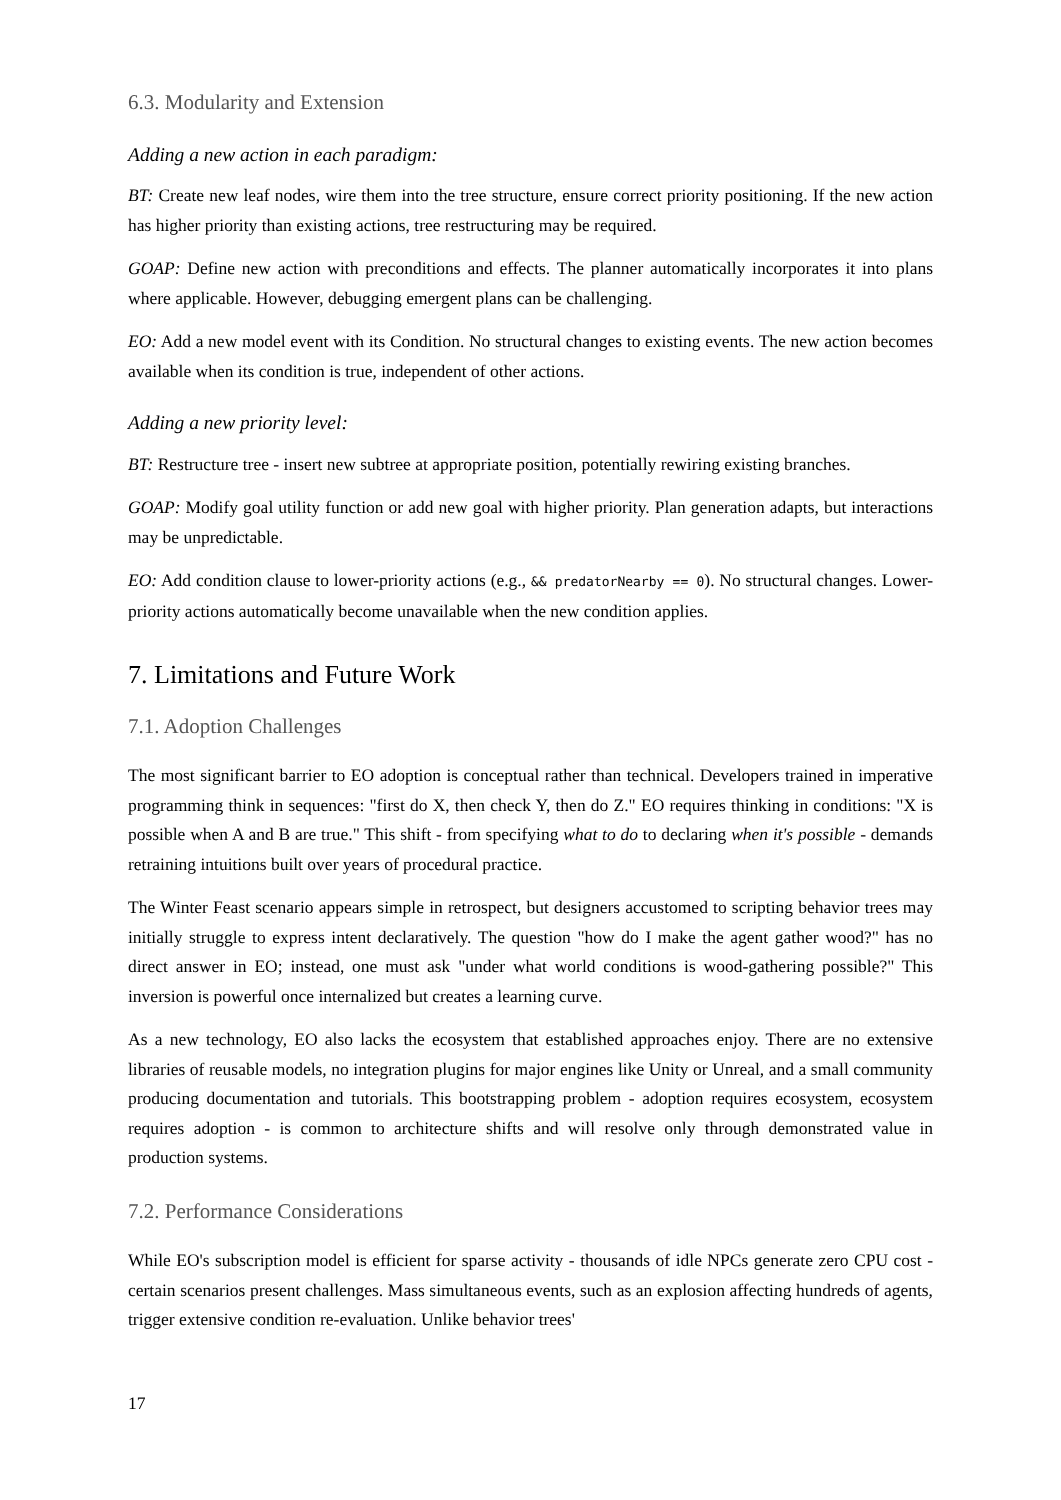6.3. Modularity and Extension
Adding a new action in each paradigm:
BT: Create new leaf nodes, wire them into the tree structure, ensure correct priority positioning. If the new action has higher priority than existing actions, tree restructuring may be required.
GOAP: Define new action with preconditions and effects. The planner automatically incorporates it into plans where applicable. However, debugging emergent plans can be challenging.
EO: Add a new model event with its Condition. No structural changes to existing events. The new action becomes available when its condition is true, independent of other actions.
Adding a new priority level:
BT: Restructure tree - insert new subtree at appropriate position, potentially rewiring existing branches.
GOAP: Modify goal utility function or add new goal with higher priority. Plan generation adapts, but interactions may be unpredictable.
EO: Add condition clause to lower-priority actions (e.g., && predatorNearby == 0). No structural changes. Lower-priority actions automatically become unavailable when the new condition applies.
7. Limitations and Future Work
7.1. Adoption Challenges
The most significant barrier to EO adoption is conceptual rather than technical. Developers trained in imperative programming think in sequences: "first do X, then check Y, then do Z." EO requires thinking in conditions: "X is possible when A and B are true." This shift - from specifying what to do to declaring when it's possible - demands retraining intuitions built over years of procedural practice.
The Winter Feast scenario appears simple in retrospect, but designers accustomed to scripting behavior trees may initially struggle to express intent declaratively. The question "how do I make the agent gather wood?" has no direct answer in EO; instead, one must ask "under what world conditions is wood-gathering possible?" This inversion is powerful once internalized but creates a learning curve.
As a new technology, EO also lacks the ecosystem that established approaches enjoy. There are no extensive libraries of reusable models, no integration plugins for major engines like Unity or Unreal, and a small community producing documentation and tutorials. This bootstrapping problem - adoption requires ecosystem, ecosystem requires adoption - is common to architecture shifts and will resolve only through demonstrated value in production systems.
7.2. Performance Considerations
While EO's subscription model is efficient for sparse activity - thousands of idle NPCs generate zero CPU cost - certain scenarios present challenges. Mass simultaneous events, such as an explosion affecting hundreds of agents, trigger extensive condition re-evaluation. Unlike behavior trees'
17